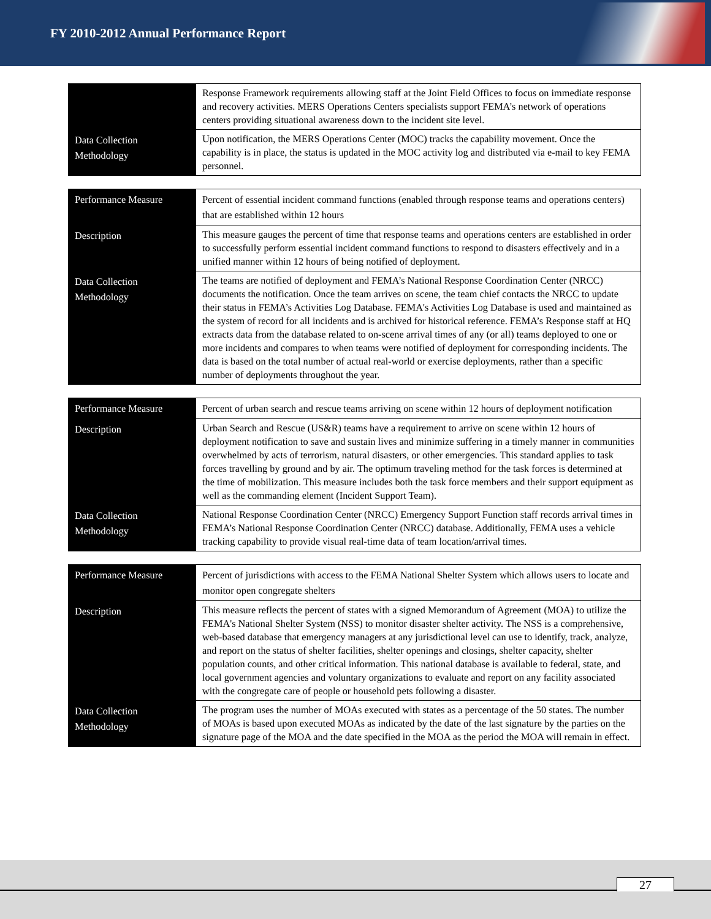FY 2010-2012 Annual Performance Report
| | Response Framework requirements allowing staff at the Joint Field Offices to focus on immediate response and recovery activities. MERS Operations Centers specialists support FEMA’s network of operations centers providing situational awareness down to the incident site level. |
| Data Collection Methodology | Upon notification, the MERS Operations Center (MOC) tracks the capability movement. Once the capability is in place, the status is updated in the MOC activity log and distributed via e-mail to key FEMA personnel. |
| Performance Measure | Percent of essential incident command functions (enabled through response teams and operations centers) that are established within 12 hours |
| Description | This measure gauges the percent of time that response teams and operations centers are established in order to successfully perform essential incident command functions to respond to disasters effectively and in a unified manner within 12 hours of being notified of deployment. |
| Data Collection Methodology | The teams are notified of deployment and FEMA’s National Response Coordination Center (NRCC) documents the notification. Once the team arrives on scene, the team chief contacts the NRCC to update their status in FEMA’s Activities Log Database. FEMA's Activities Log Database is used and maintained as the system of record for all incidents and is archived for historical reference. FEMA’s Response staff at HQ extracts data from the database related to on-scene arrival times of any (or all) teams deployed to one or more incidents and compares to when teams were notified of deployment for corresponding incidents. The data is based on the total number of actual real-world or exercise deployments, rather than a specific number of deployments throughout the year. |
| Performance Measure | Percent of urban search and rescue teams arriving on scene within 12 hours of deployment notification |
| Description | Urban Search and Rescue (US&R) teams have a requirement to arrive on scene within 12 hours of deployment notification to save and sustain lives and minimize suffering in a timely manner in communities overwhelmed by acts of terrorism, natural disasters, or other emergencies. This standard applies to task forces travelling by ground and by air. The optimum traveling method for the task forces is determined at the time of mobilization. This measure includes both the task force members and their support equipment as well as the commanding element (Incident Support Team). |
| Data Collection Methodology | National Response Coordination Center (NRCC) Emergency Support Function staff records arrival times in FEMA’s National Response Coordination Center (NRCC) database. Additionally, FEMA uses a vehicle tracking capability to provide visual real-time data of team location/arrival times. |
| Performance Measure | Percent of jurisdictions with access to the FEMA National Shelter System which allows users to locate and monitor open congregate shelters |
| Description | This measure reflects the percent of states with a signed Memorandum of Agreement (MOA) to utilize the FEMA's National Shelter System (NSS) to monitor disaster shelter activity. The NSS is a comprehensive, web-based database that emergency managers at any jurisdictional level can use to identify, track, analyze, and report on the status of shelter facilities, shelter openings and closings, shelter capacity, shelter population counts, and other critical information. This national database is available to federal, state, and local government agencies and voluntary organizations to evaluate and report on any facility associated with the congregate care of people or household pets following a disaster. |
| Data Collection Methodology | The program uses the number of MOAs executed with states as a percentage of the 50 states. The number of MOAs is based upon executed MOAs as indicated by the date of the last signature by the parties on the signature page of the MOA and the date specified in the MOA as the period the MOA will remain in effect. |
27